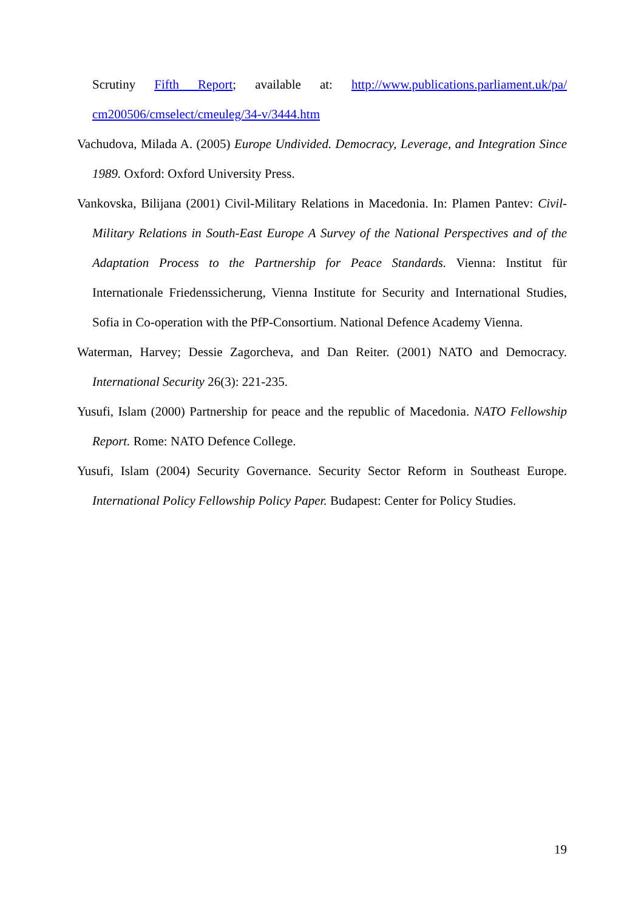Scrutiny Fifth Report; available at: http://www.publications.parliament.uk/pa/ cm200506/cmselect/cmeuleg/34-v/3444.htm
Vachudova, Milada A. (2005) Europe Undivided. Democracy, Leverage, and Integration Since 1989. Oxford: Oxford University Press.
Vankovska, Bilijana (2001) Civil-Military Relations in Macedonia. In: Plamen Pantev: Civil-Military Relations in South-East Europe A Survey of the National Perspectives and of the Adaptation Process to the Partnership for Peace Standards. Vienna: Institut für Internationale Friedenssicherung, Vienna Institute for Security and International Studies, Sofia in Co-operation with the PfP-Consortium. National Defence Academy Vienna.
Waterman, Harvey; Dessie Zagorcheva, and Dan Reiter. (2001) NATO and Democracy. International Security 26(3): 221-235.
Yusufi, Islam (2000) Partnership for peace and the republic of Macedonia. NATO Fellowship Report. Rome: NATO Defence College.
Yusufi, Islam (2004) Security Governance. Security Sector Reform in Southeast Europe. International Policy Fellowship Policy Paper. Budapest: Center for Policy Studies.
19